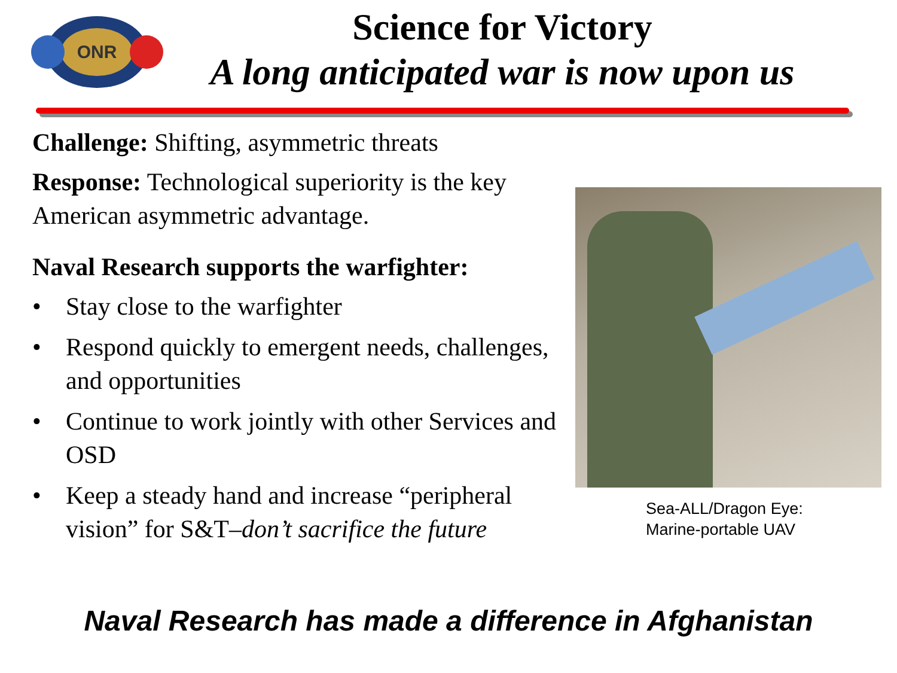ONR
Science for Victory
A long anticipated war is now upon us
Challenge: Shifting, asymmetric threats
Response: Technological superiority is the key American asymmetric advantage.
Naval Research supports the warfighter:
• Stay close to the warfighter
• Respond quickly to emergent needs, challenges, and opportunities
• Continue to work jointly with other Services and OSD
• Keep a steady hand and increase “peripheral vision” for S&T–don’t sacrifice the future
Sea-ALL/Dragon Eye:
Marine-portable UAV
Naval Research has made a difference in Afghanistan